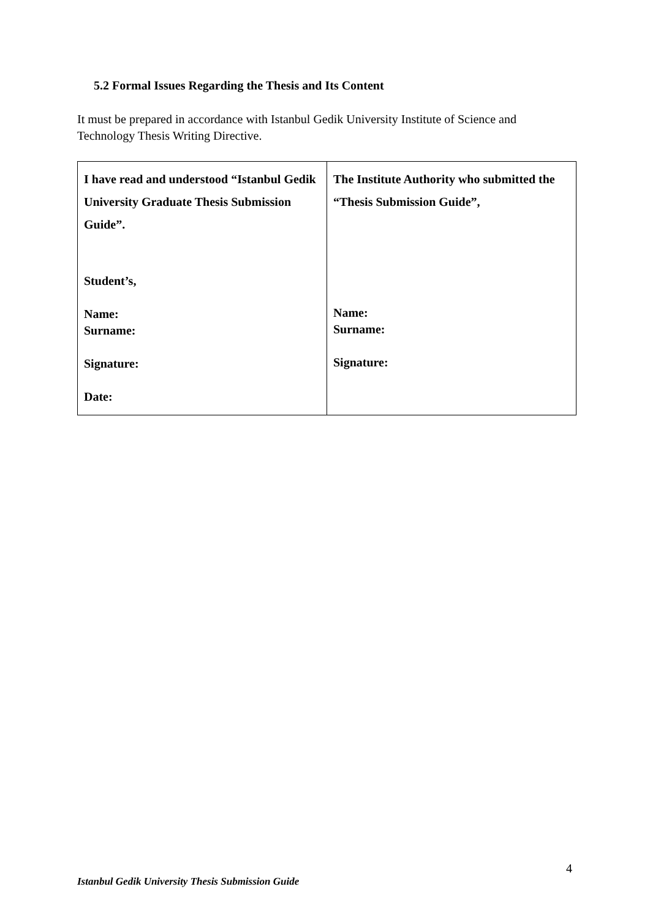5.2 Formal Issues Regarding the Thesis and Its Content
It must be prepared in accordance with Istanbul Gedik University Institute of Science and Technology Thesis Writing Directive.
| I have read and understood “Istanbul Gedik University Graduate Thesis Submission Guide”. Student’s, Name: Surname: Signature: Date: | The Institute Authority who submitted the “Thesis Submission Guide”, Name: Surname: Signature: |
4
Istanbul Gedik University Thesis Submission Guide